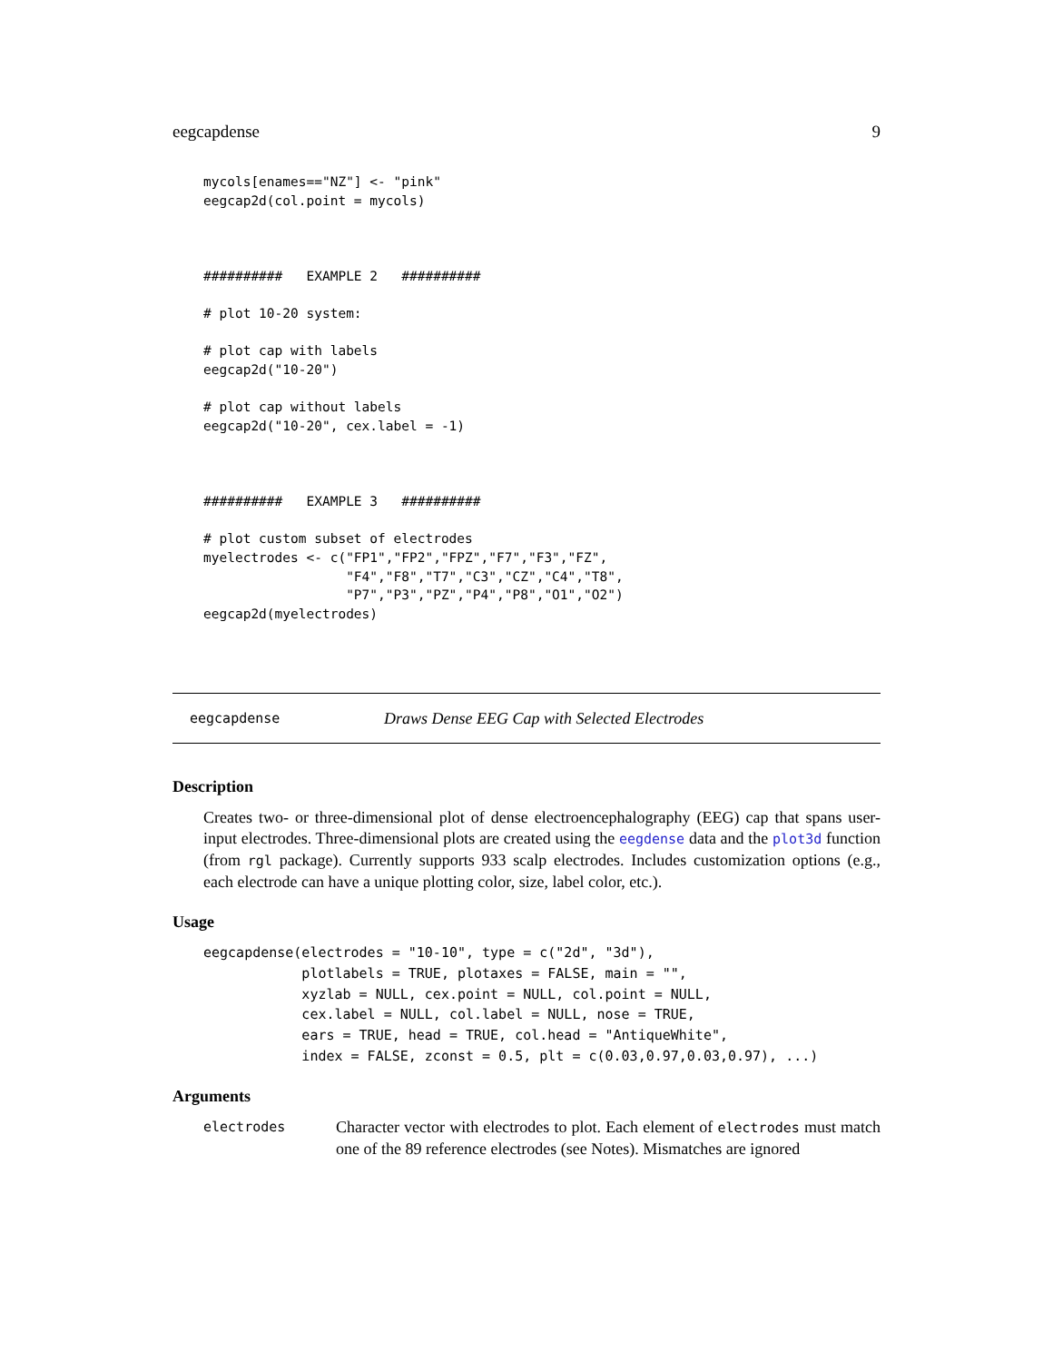eegcapdense 9
mycols[enames=="NZ"] <- "pink"
eegcap2d(col.point = mycols)



##########   EXAMPLE 2   ##########

# plot 10-20 system:

# plot cap with labels
eegcap2d("10-20")

# plot cap without labels
eegcap2d("10-20", cex.label = -1)



##########   EXAMPLE 3   ##########

# plot custom subset of electrodes
myelectrodes <- c("FP1","FP2","FPZ","F7","F3","FZ",
                  "F4","F8","T7","C3","CZ","C4","T8",
                  "P7","P3","PZ","P4","P8","O1","O2")
eegcap2d(myelectrodes)
eegcapdense Draws Dense EEG Cap with Selected Electrodes
Description
Creates two- or three-dimensional plot of dense electroencephalography (EEG) cap that spans user-input electrodes. Three-dimensional plots are created using the eegdense data and the plot3d function (from rgl package). Currently supports 933 scalp electrodes. Includes customization options (e.g., each electrode can have a unique plotting color, size, label color, etc.).
Usage
eegcapdense(electrodes = "10-10", type = c("2d", "3d"),
            plotlabels = TRUE, plotaxes = FALSE, main = "",
            xyzlab = NULL, cex.point = NULL, col.point = NULL,
            cex.label = NULL, col.label = NULL, nose = TRUE,
            ears = TRUE, head = TRUE, col.head = "AntiqueWhite",
            index = FALSE, zconst = 0.5, plt = c(0.03,0.97,0.03,0.97), ...)
Arguments
electrodes Character vector with electrodes to plot. Each element of electrodes must match one of the 89 reference electrodes (see Notes). Mismatches are ignored